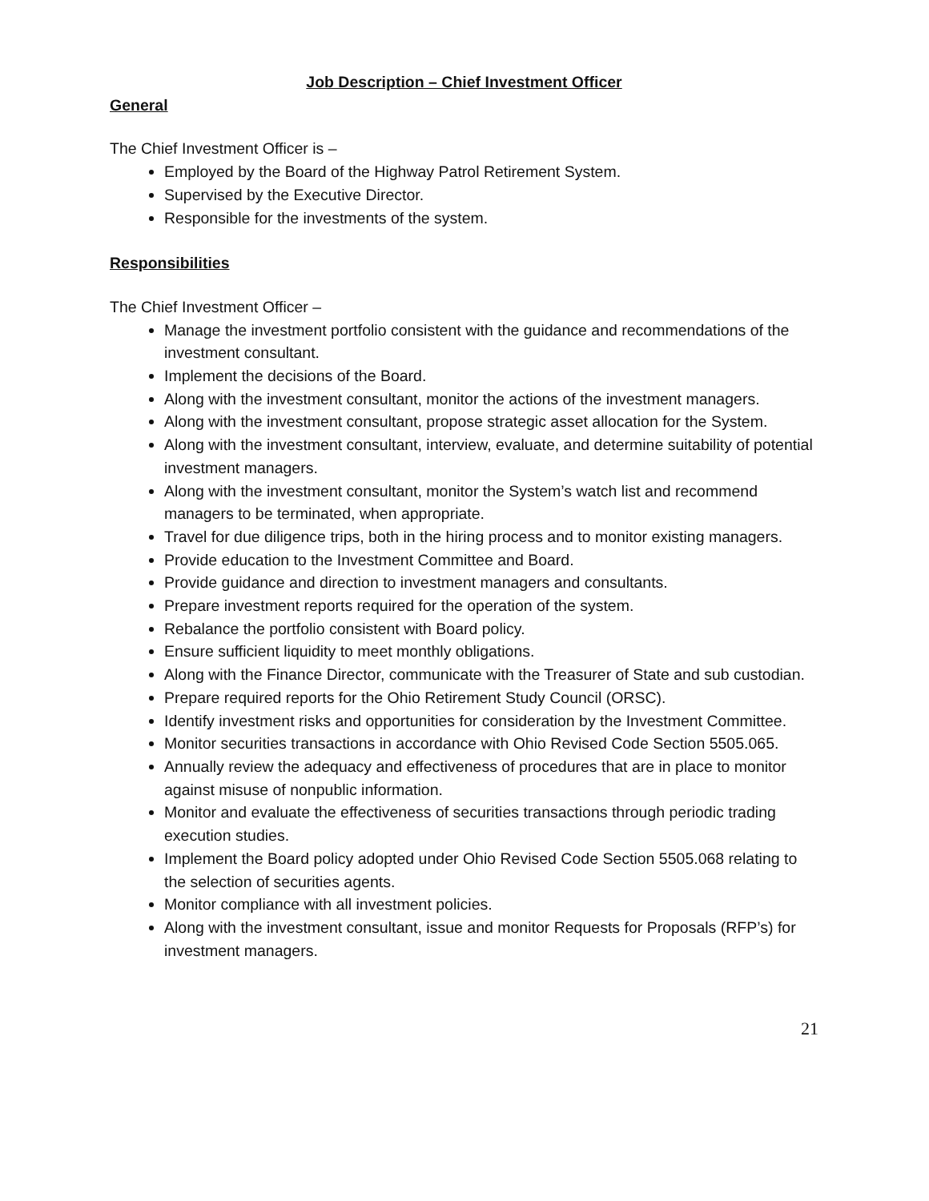Job Description – Chief Investment Officer
General
The Chief Investment Officer is –
Employed by the Board of the Highway Patrol Retirement System.
Supervised by the Executive Director.
Responsible for the investments of the system.
Responsibilities
The Chief Investment Officer –
Manage the investment portfolio consistent with the guidance and recommendations of the investment consultant.
Implement the decisions of the Board.
Along with the investment consultant, monitor the actions of the investment managers.
Along with the investment consultant, propose strategic asset allocation for the System.
Along with the investment consultant, interview, evaluate, and determine suitability of potential investment managers.
Along with the investment consultant, monitor the System’s watch list and recommend managers to be terminated, when appropriate.
Travel for due diligence trips, both in the hiring process and to monitor existing managers.
Provide education to the Investment Committee and Board.
Provide guidance and direction to investment managers and consultants.
Prepare investment reports required for the operation of the system.
Rebalance the portfolio consistent with Board policy.
Ensure sufficient liquidity to meet monthly obligations.
Along with the Finance Director, communicate with the Treasurer of State and sub custodian.
Prepare required reports for the Ohio Retirement Study Council (ORSC).
Identify investment risks and opportunities for consideration by the Investment Committee.
Monitor securities transactions in accordance with Ohio Revised Code Section 5505.065.
Annually review the adequacy and effectiveness of procedures that are in place to monitor against misuse of nonpublic information.
Monitor and evaluate the effectiveness of securities transactions through periodic trading execution studies.
Implement the Board policy adopted under Ohio Revised Code Section 5505.068 relating to the selection of securities agents.
Monitor compliance with all investment policies.
Along with the investment consultant, issue and monitor Requests for Proposals (RFP’s) for investment managers.
21